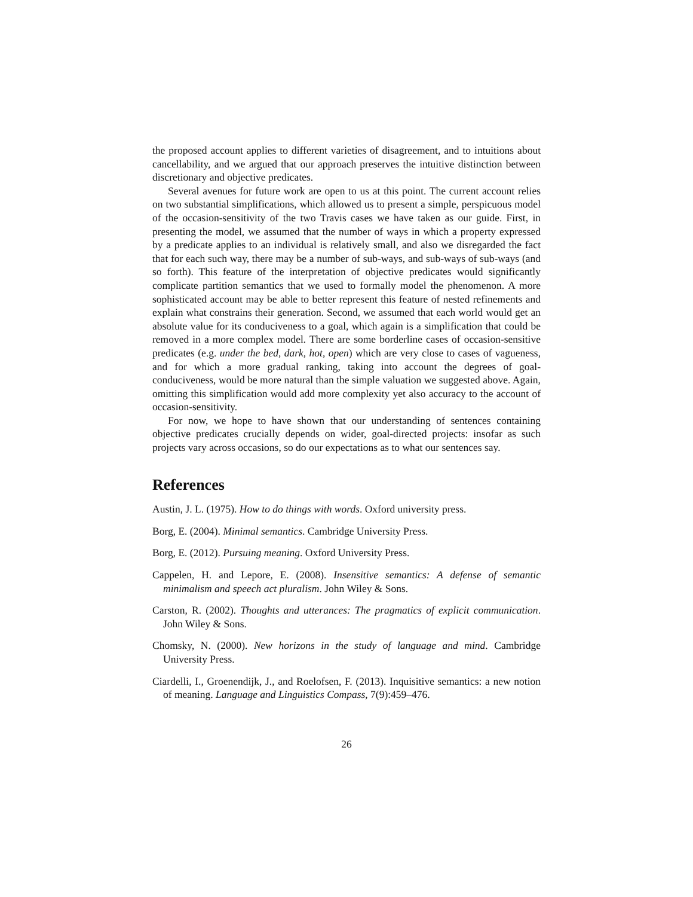the proposed account applies to different varieties of disagreement, and to intuitions about cancellability, and we argued that our approach preserves the intuitive distinction between discretionary and objective predicates.
Several avenues for future work are open to us at this point. The current account relies on two substantial simplifications, which allowed us to present a simple, perspicuous model of the occasion-sensitivity of the two Travis cases we have taken as our guide. First, in presenting the model, we assumed that the number of ways in which a property expressed by a predicate applies to an individual is relatively small, and also we disregarded the fact that for each such way, there may be a number of sub-ways, and sub-ways of sub-ways (and so forth). This feature of the interpretation of objective predicates would significantly complicate partition semantics that we used to formally model the phenomenon. A more sophisticated account may be able to better represent this feature of nested refinements and explain what constrains their generation. Second, we assumed that each world would get an absolute value for its conduciveness to a goal, which again is a simplification that could be removed in a more complex model. There are some borderline cases of occasion-sensitive predicates (e.g. under the bed, dark, hot, open) which are very close to cases of vagueness, and for which a more gradual ranking, taking into account the degrees of goal-conduciveness, would be more natural than the simple valuation we suggested above. Again, omitting this simplification would add more complexity yet also accuracy to the account of occasion-sensitivity.
For now, we hope to have shown that our understanding of sentences containing objective predicates crucially depends on wider, goal-directed projects: insofar as such projects vary across occasions, so do our expectations as to what our sentences say.
References
Austin, J. L. (1975). How to do things with words. Oxford university press.
Borg, E. (2004). Minimal semantics. Cambridge University Press.
Borg, E. (2012). Pursuing meaning. Oxford University Press.
Cappelen, H. and Lepore, E. (2008). Insensitive semantics: A defense of semantic minimalism and speech act pluralism. John Wiley & Sons.
Carston, R. (2002). Thoughts and utterances: The pragmatics of explicit communication. John Wiley & Sons.
Chomsky, N. (2000). New horizons in the study of language and mind. Cambridge University Press.
Ciardelli, I., Groenendijk, J., and Roelofsen, F. (2013). Inquisitive semantics: a new notion of meaning. Language and Linguistics Compass, 7(9):459–476.
26